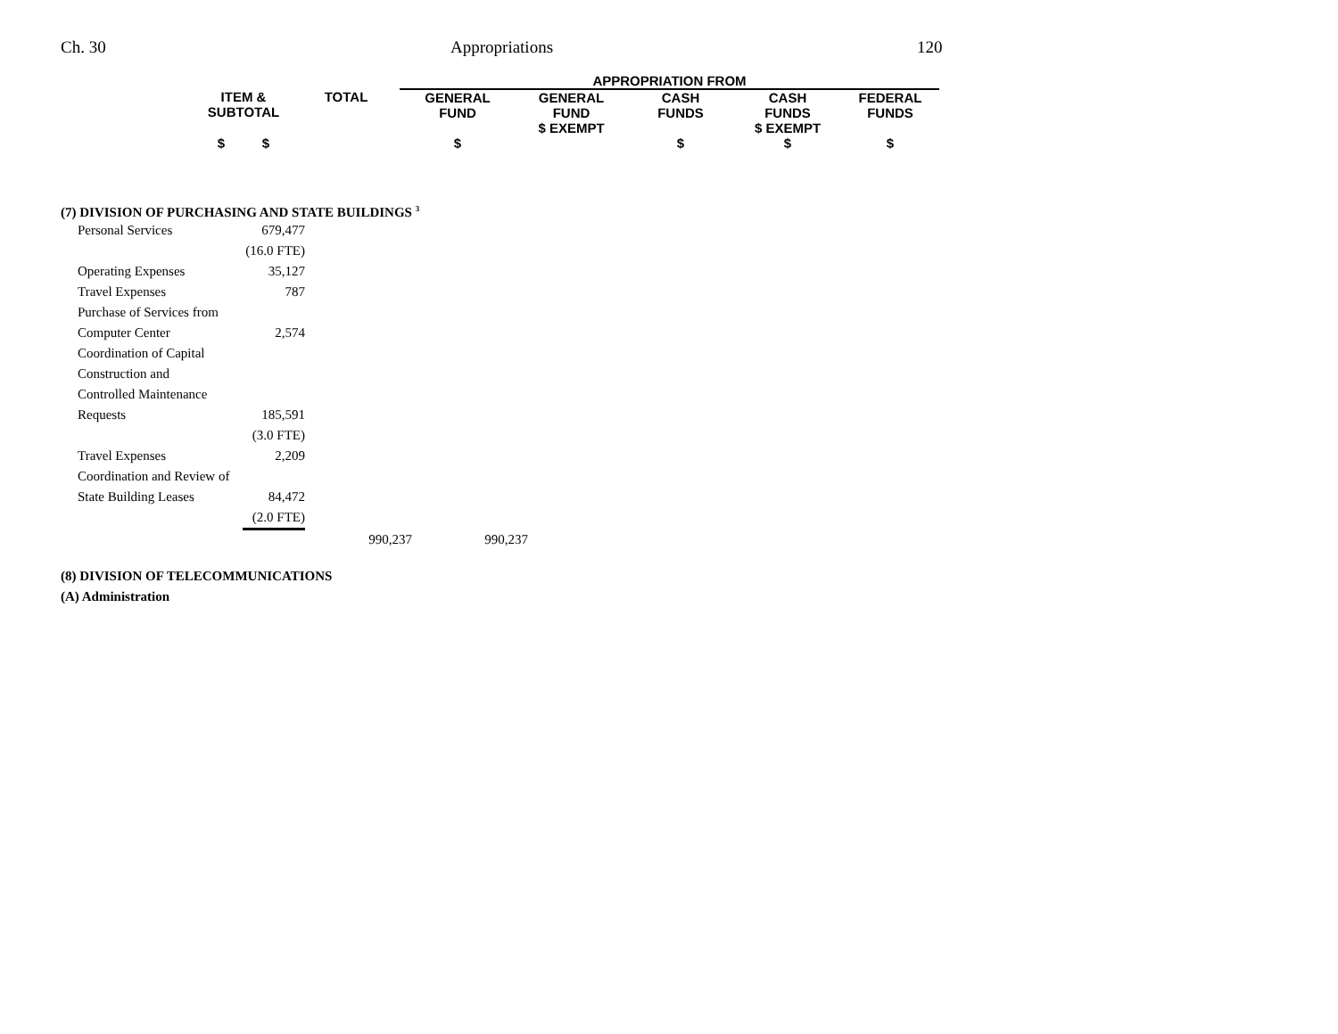Ch. 30 Appropriations 120
| | | | APPROPRIATION FROM | | | | |
| --- | --- | --- | --- | --- | --- | --- | --- |
| | ITEM & SUBTOTAL | TOTAL | GENERAL FUND | GENERAL FUND $ EXEMPT | CASH FUNDS | CASH FUNDS $ EXEMPT | FEDERAL FUNDS |
| | $ $ | | $ | | $ | $ | $ |
(7) DIVISION OF PURCHASING AND STATE BUILDINGS <sup>3</sup>
| Personal Services | 679,477 | | |
| | (16.0 FTE) | | |
| Operating Expenses | 35,127 | | |
| Travel Expenses | 787 | | |
| Purchase of Services from | | | |
| Computer Center | 2,574 | | |
| Coordination of Capital | | | |
| Construction and | | | |
| Controlled Maintenance | | | |
| Requests | 185,591 | | |
| | (3.0 FTE) | | |
| Travel Expenses | 2,209 | | |
| Coordination and Review of | | | |
| State Building Leases | 84,472 | | |
| | (2.0 FTE) | | |
| | | 990,237 | 990,237 |
(8) DIVISION OF TELECOMMUNICATIONS
(A) Administration